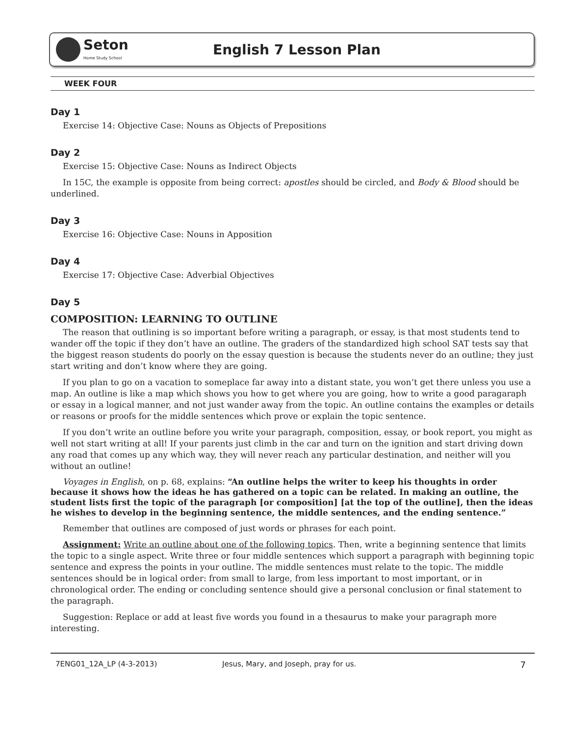Seton
Home Study School
English 7 Lesson Plan
WEEK FOUR
Day 1
Exercise 14: Objective Case: Nouns as Objects of Prepositions
Day 2
Exercise 15: Objective Case: Nouns as Indirect Objects
In 15C, the example is opposite from being correct: apostles should be circled, and Body & Blood should be underlined.
Day 3
Exercise 16: Objective Case: Nouns in Apposition
Day 4
Exercise 17: Objective Case: Adverbial Objectives
Day 5
COMPOSITION: LEARNING TO OUTLINE
The reason that outlining is so important before writing a paragraph, or essay, is that most students tend to wander off the topic if they don’t have an outline. The graders of the standardized high school SAT tests say that the biggest reason students do poorly on the essay question is because the students never do an outline; they just start writing and don’t know where they are going.
If you plan to go on a vacation to someplace far away into a distant state, you won’t get there unless you use a map. An outline is like a map which shows you how to get where you are going, how to write a good paragaraph or essay in a logical manner, and not just wander away from the topic. An outline contains the examples or details or reasons or proofs for the middle sentences which prove or explain the topic sentence.
If you don’t write an outline before you write your paragraph, composition, essay, or book report, you might as well not start writing at all! If your parents just climb in the car and turn on the ignition and start driving down any road that comes up any which way, they will never reach any particular destination, and neither will you without an outline!
Voyages in English, on p. 68, explains: “An outline helps the writer to keep his thoughts in order because it shows how the ideas he has gathered on a topic can be related. In making an outline, the student lists first the topic of the paragraph [or composition] [at the top of the outline], then the ideas he wishes to develop in the beginning sentence, the middle sentences, and the ending sentence.”
Remember that outlines are composed of just words or phrases for each point.
Assignment: Write an outline about one of the following topics. Then, write a beginning sentence that limits the topic to a single aspect. Write three or four middle sentences which support a paragraph with beginning topic sentence and express the points in your outline. The middle sentences must relate to the topic. The middle sentences should be in logical order: from small to large, from less important to most important, or in chronological order. The ending or concluding sentence should give a personal conclusion or final statement to the paragraph.
Suggestion: Replace or add at least five words you found in a thesaurus to make your paragraph more interesting.
7ENG01_12A_LP (4-3-2013) Jesus, Mary, and Joseph, pray for us. 7